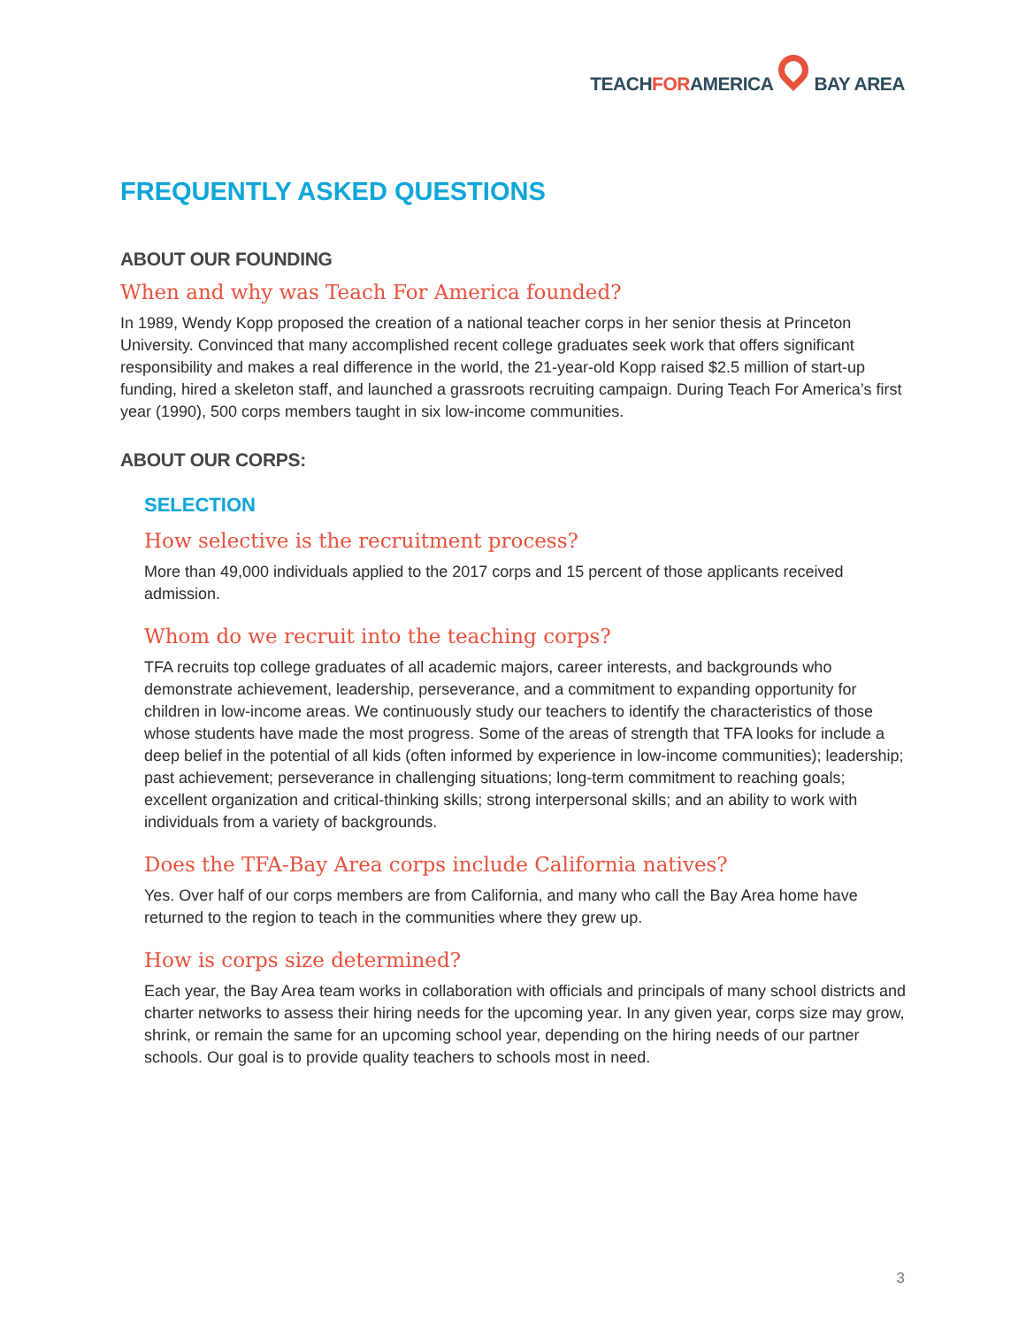TEACHFORAMERICA BAY AREA
FREQUENTLY ASKED QUESTIONS
ABOUT OUR FOUNDING
When and why was Teach For America founded?
In 1989, Wendy Kopp proposed the creation of a national teacher corps in her senior thesis at Princeton University. Convinced that many accomplished recent college graduates seek work that offers significant responsibility and makes a real difference in the world, the 21-year-old Kopp raised $2.5 million of start-up funding, hired a skeleton staff, and launched a grassroots recruiting campaign. During Teach For America’s first year (1990), 500 corps members taught in six low-income communities.
ABOUT OUR CORPS:
SELECTION
How selective is the recruitment process?
More than 49,000 individuals applied to the 2017 corps and 15 percent of those applicants received admission.
Whom do we recruit into the teaching corps?
TFA recruits top college graduates of all academic majors, career interests, and backgrounds who demonstrate achievement, leadership, perseverance, and a commitment to expanding opportunity for children in low-income areas. We continuously study our teachers to identify the characteristics of those whose students have made the most progress. Some of the areas of strength that TFA looks for include a deep belief in the potential of all kids (often informed by experience in low-income communities); leadership; past achievement; perseverance in challenging situations; long-term commitment to reaching goals; excellent organization and critical-thinking skills; strong interpersonal skills; and an ability to work with individuals from a variety of backgrounds.
Does the TFA-Bay Area corps include California natives?
Yes. Over half of our corps members are from California, and many who call the Bay Area home have returned to the region to teach in the communities where they grew up.
How is corps size determined?
Each year, the Bay Area team works in collaboration with officials and principals of many school districts and charter networks to assess their hiring needs for the upcoming year. In any given year, corps size may grow, shrink, or remain the same for an upcoming school year, depending on the hiring needs of our partner schools. Our goal is to provide quality teachers to schools most in need.
3